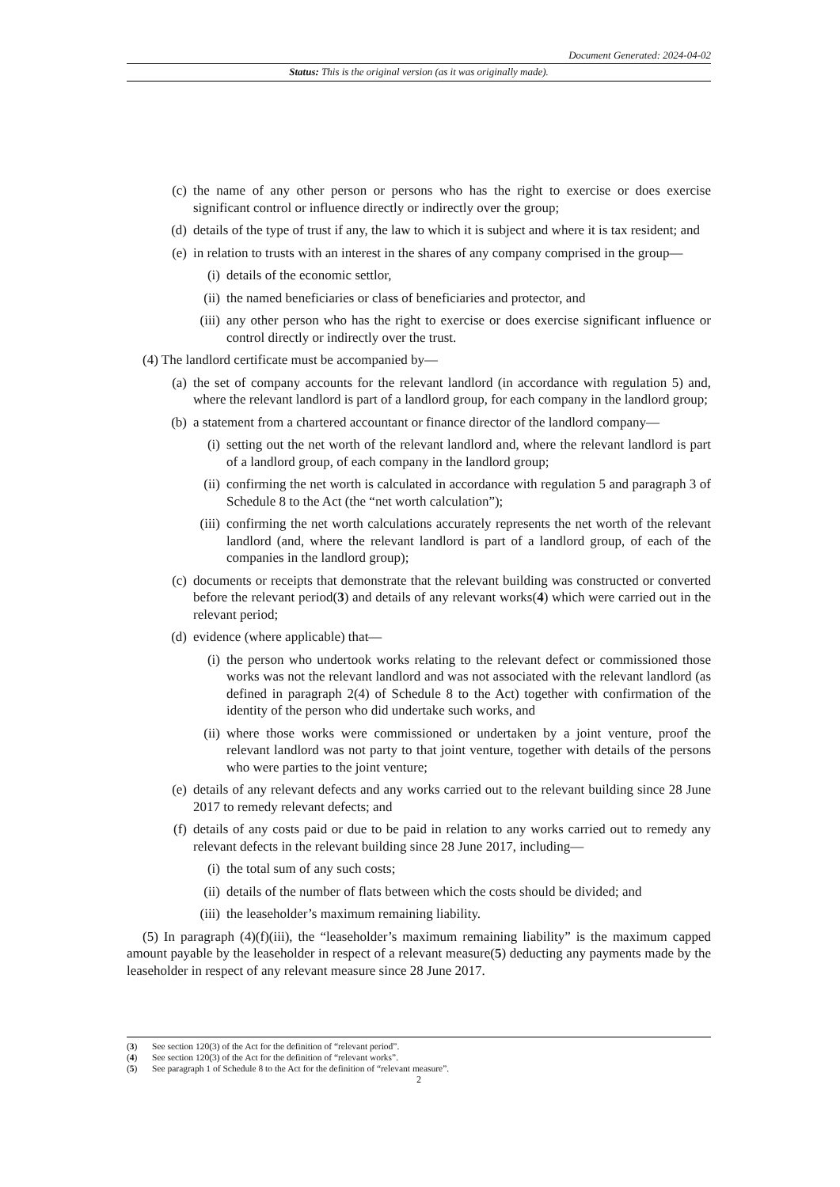Document Generated: 2024-04-02
Status: This is the original version (as it was originally made).
(c) the name of any other person or persons who has the right to exercise or does exercise significant control or influence directly or indirectly over the group;
(d) details of the type of trust if any, the law to which it is subject and where it is tax resident; and
(e) in relation to trusts with an interest in the shares of any company comprised in the group—
(i) details of the economic settlor,
(ii) the named beneficiaries or class of beneficiaries and protector, and
(iii) any other person who has the right to exercise or does exercise significant influence or control directly or indirectly over the trust.
(4) The landlord certificate must be accompanied by—
(a) the set of company accounts for the relevant landlord (in accordance with regulation 5) and, where the relevant landlord is part of a landlord group, for each company in the landlord group;
(b) a statement from a chartered accountant or finance director of the landlord company—
(i) setting out the net worth of the relevant landlord and, where the relevant landlord is part of a landlord group, of each company in the landlord group;
(ii) confirming the net worth is calculated in accordance with regulation 5 and paragraph 3 of Schedule 8 to the Act (the “net worth calculation”);
(iii) confirming the net worth calculations accurately represents the net worth of the relevant landlord (and, where the relevant landlord is part of a landlord group, of each of the companies in the landlord group);
(c) documents or receipts that demonstrate that the relevant building was constructed or converted before the relevant period(3) and details of any relevant works(4) which were carried out in the relevant period;
(d) evidence (where applicable) that—
(i) the person who undertook works relating to the relevant defect or commissioned those works was not the relevant landlord and was not associated with the relevant landlord (as defined in paragraph 2(4) of Schedule 8 to the Act) together with confirmation of the identity of the person who did undertake such works, and
(ii) where those works were commissioned or undertaken by a joint venture, proof the relevant landlord was not party to that joint venture, together with details of the persons who were parties to the joint venture;
(e) details of any relevant defects and any works carried out to the relevant building since 28 June 2017 to remedy relevant defects; and
(f) details of any costs paid or due to be paid in relation to any works carried out to remedy any relevant defects in the relevant building since 28 June 2017, including—
(i) the total sum of any such costs;
(ii) details of the number of flats between which the costs should be divided; and
(iii) the leaseholder’s maximum remaining liability.
(5) In paragraph (4)(f)(iii), the “leaseholder’s maximum remaining liability” is the maximum capped amount payable by the leaseholder in respect of a relevant measure(5) deducting any payments made by the leaseholder in respect of any relevant measure since 28 June 2017.
(3) See section 120(3) of the Act for the definition of “relevant period”.
(4) See section 120(3) of the Act for the definition of “relevant works”.
(5) See paragraph 1 of Schedule 8 to the Act for the definition of “relevant measure”.
2